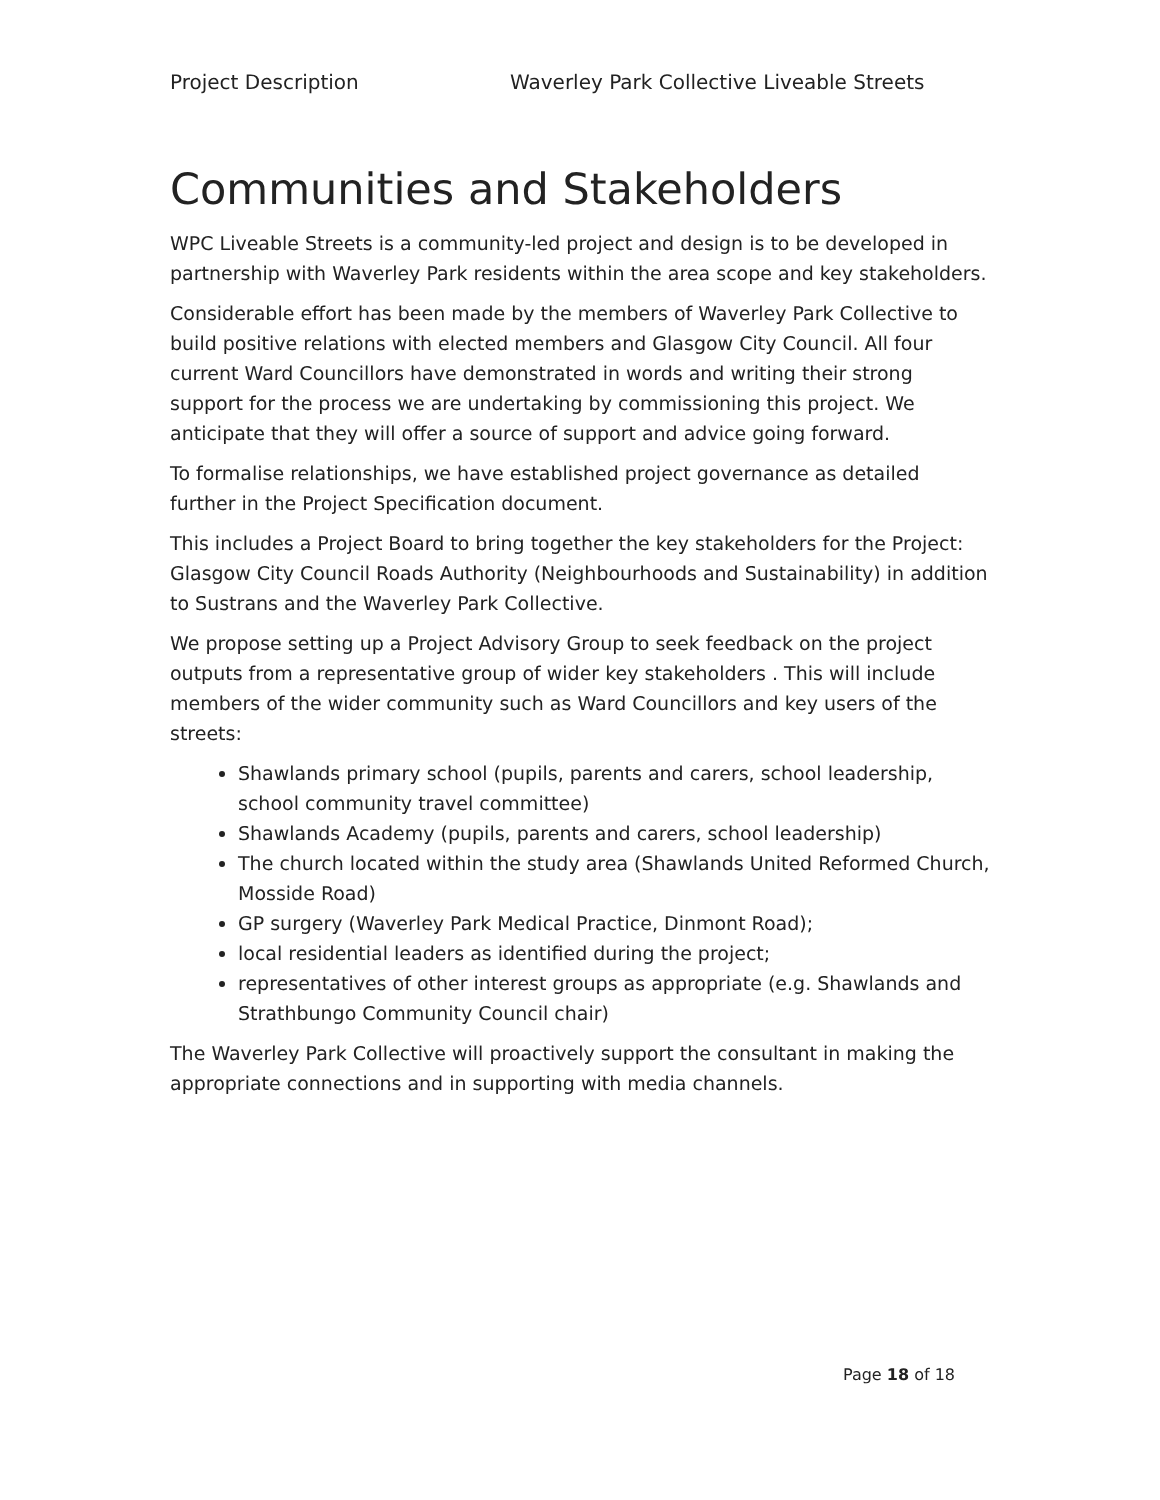Project Description Waverley Park Collective Liveable Streets
Communities and Stakeholders
WPC Liveable Streets is a community-led project and design is to be developed in partnership with Waverley Park residents within the area scope and key stakeholders.
Considerable effort has been made by the members of Waverley Park Collective to build positive relations with elected members and Glasgow City Council. All four current Ward Councillors have demonstrated in words and writing their strong support for the process we are undertaking by commissioning this project. We anticipate that they will offer a source of support and advice going forward.
To formalise relationships, we have established project governance as detailed further in the Project Specification document.
This includes a Project Board to bring together the key stakeholders for the Project: Glasgow City Council Roads Authority (Neighbourhoods and Sustainability) in addition to Sustrans and the Waverley Park Collective.
We propose setting up a Project Advisory Group to seek feedback on the project outputs from a representative group of wider key stakeholders . This will include members of the wider community such as Ward Councillors and key users of the streets:
Shawlands primary school (pupils, parents and carers, school leadership, school community travel committee)
Shawlands Academy (pupils, parents and carers, school leadership)
The church located within the study area (Shawlands United Reformed Church, Mosside Road)
GP surgery (Waverley Park Medical Practice, Dinmont Road);
local residential leaders as identified during the project;
representatives of other interest groups as appropriate (e.g. Shawlands and Strathbungo Community Council chair)
The Waverley Park Collective will proactively support the consultant in making the appropriate connections and in supporting with media channels.
Page 18 of 18